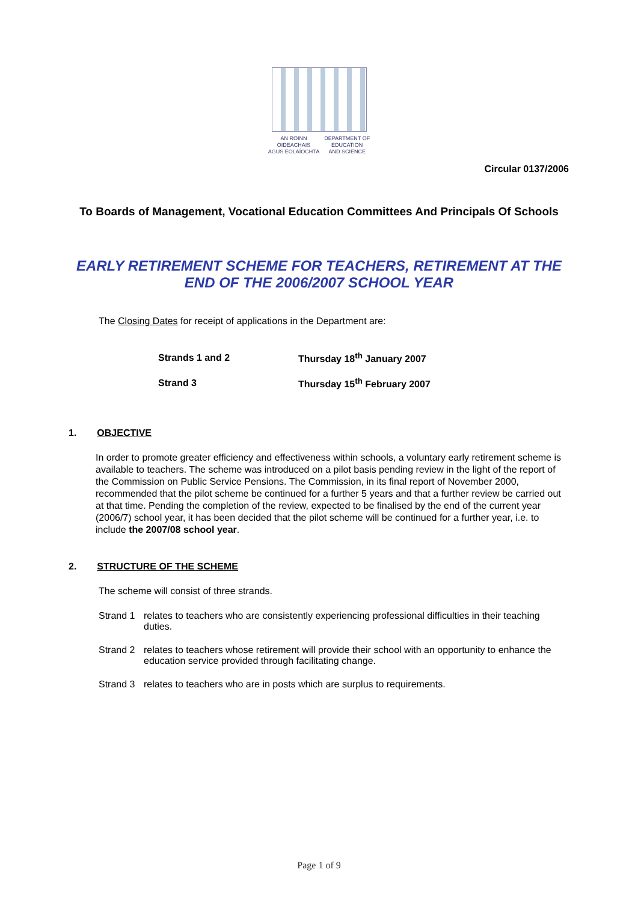AN ROINN
OIDEACHAIS
AGUS EOLAÍOCHTA
DEPARTMENT OF
EDUCATION
AND SCIENCE
Circular 0137/2006
To Boards of Management, Vocational Education Committees And Principals Of Schools
EARLY RETIREMENT SCHEME FOR TEACHERS, RETIREMENT AT THE END OF THE 2006/2007 SCHOOL YEAR
The Closing Dates for receipt of applications in the Department are:
| Strands 1 and 2 | Thursday 18<sup>th</sup> January 2007 |
| Strand 3 | Thursday 15<sup>th</sup> February 2007 |
1. OBJECTIVE
In order to promote greater efficiency and effectiveness within schools, a voluntary early retirement scheme is available to teachers. The scheme was introduced on a pilot basis pending review in the light of the report of the Commission on Public Service Pensions. The Commission, in its final report of November 2000, recommended that the pilot scheme be continued for a further 5 years and that a further review be carried out at that time. Pending the completion of the review, expected to be finalised by the end of the current year (2006/7) school year, it has been decided that the pilot scheme will be continued for a further year, i.e. to include the 2007/08 school year.
2. STRUCTURE OF THE SCHEME
The scheme will consist of three strands.
Strand 1
relates to teachers who are consistently experiencing professional difficulties in their teaching duties.
Strand 2
relates to teachers whose retirement will provide their school with an opportunity to enhance the education service provided through facilitating change.
Strand 3
relates to teachers who are in posts which are surplus to requirements.
Page 1 of 9